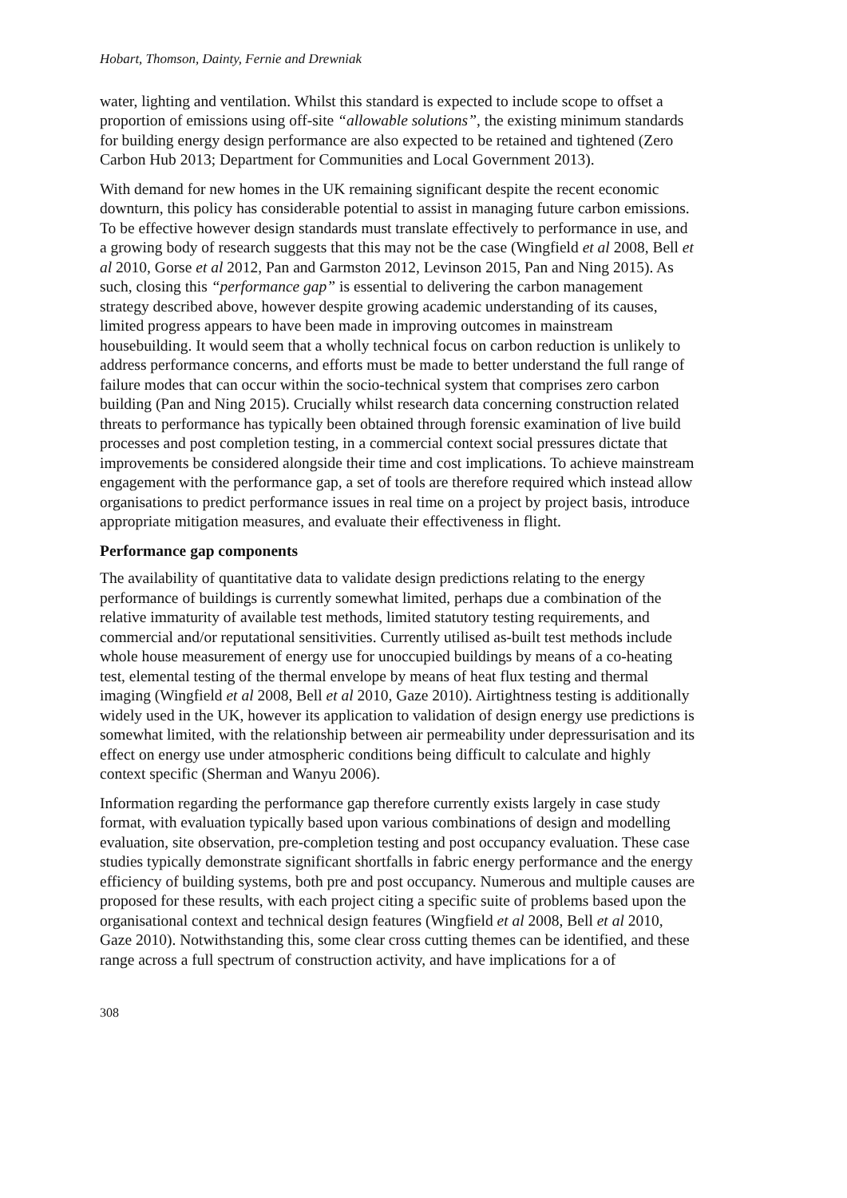Hobart, Thomson, Dainty, Fernie and Drewniak
water, lighting and ventilation. Whilst this standard is expected to include scope to offset a proportion of emissions using off-site “allowable solutions”, the existing minimum standards for building energy design performance are also expected to be retained and tightened (Zero Carbon Hub 2013; Department for Communities and Local Government 2013).
With demand for new homes in the UK remaining significant despite the recent economic downturn, this policy has considerable potential to assist in managing future carbon emissions. To be effective however design standards must translate effectively to performance in use, and a growing body of research suggests that this may not be the case (Wingfield et al 2008, Bell et al 2010, Gorse et al 2012, Pan and Garmston 2012, Levinson 2015, Pan and Ning 2015). As such, closing this “performance gap” is essential to delivering the carbon management strategy described above, however despite growing academic understanding of its causes, limited progress appears to have been made in improving outcomes in mainstream housebuilding. It would seem that a wholly technical focus on carbon reduction is unlikely to address performance concerns, and efforts must be made to better understand the full range of failure modes that can occur within the socio-technical system that comprises zero carbon building (Pan and Ning 2015). Crucially whilst research data concerning construction related threats to performance has typically been obtained through forensic examination of live build processes and post completion testing, in a commercial context social pressures dictate that improvements be considered alongside their time and cost implications. To achieve mainstream engagement with the performance gap, a set of tools are therefore required which instead allow organisations to predict performance issues in real time on a project by project basis, introduce appropriate mitigation measures, and evaluate their effectiveness in flight.
Performance gap components
The availability of quantitative data to validate design predictions relating to the energy performance of buildings is currently somewhat limited, perhaps due a combination of the relative immaturity of available test methods, limited statutory testing requirements, and commercial and/or reputational sensitivities. Currently utilised as-built test methods include whole house measurement of energy use for unoccupied buildings by means of a co-heating test, elemental testing of the thermal envelope by means of heat flux testing and thermal imaging (Wingfield et al 2008, Bell et al 2010, Gaze 2010). Airtightness testing is additionally widely used in the UK, however its application to validation of design energy use predictions is somewhat limited, with the relationship between air permeability under depressurisation and its effect on energy use under atmospheric conditions being difficult to calculate and highly context specific (Sherman and Wanyu 2006).
Information regarding the performance gap therefore currently exists largely in case study format, with evaluation typically based upon various combinations of design and modelling evaluation, site observation, pre-completion testing and post occupancy evaluation. These case studies typically demonstrate significant shortfalls in fabric energy performance and the energy efficiency of building systems, both pre and post occupancy. Numerous and multiple causes are proposed for these results, with each project citing a specific suite of problems based upon the organisational context and technical design features (Wingfield et al 2008, Bell et al 2010, Gaze 2010). Notwithstanding this, some clear cross cutting themes can be identified, and these range across a full spectrum of construction activity, and have implications for a of
308